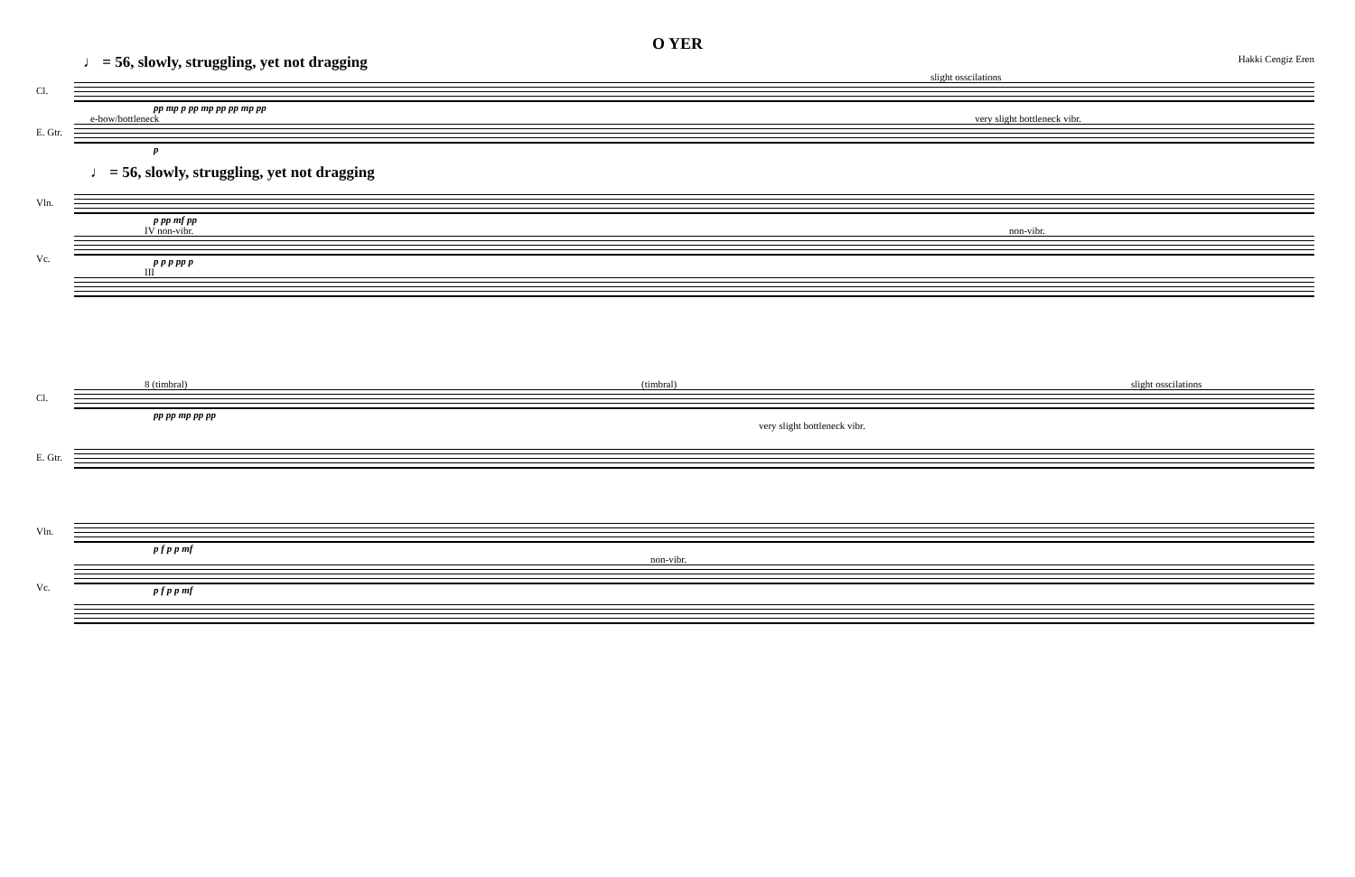O YER
♩ = 56, slowly, struggling, yet not dragging Hakki Cengiz Eren
slight osscilations
Cl.
pp mp p pp mp pp pp mp pp
e-bow/bottleneck very slight bottleneck vibr.
E. Gtr.
p
♩ = 56, slowly, struggling, yet not dragging
Vln.
p pp mf pp
IV non-vibr. non-vibr.
Vc.
p p p pp p
III
8 (timbral) (timbral) slight osscilations
Cl.
pp pp mp pp pp
very slight bottleneck vibr.
E. Gtr.
Vln.
p f p p mf
non-vibr.
Vc.
p f p p mf